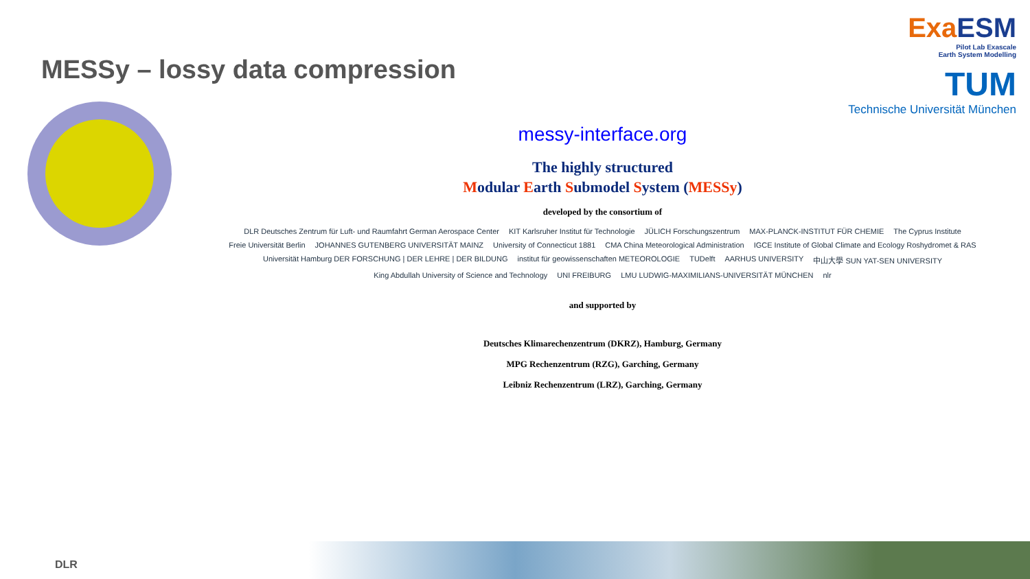MESSy – lossy data compression
ExaESM
Pilot Lab Exascale
Earth System Modelling
TUM
Technische Universität München
messy-interface.org
The highly structured
Modular Earth Submodel System (MESSy)
developed by the consortium of
DLR Deutsches Zentrum für Luft- und Raumfahrt German Aerospace Center KIT Karlsruher Institut für Technologie JÜLICH Forschungszentrum MAX-PLANCK-INSTITUT FÜR CHEMIE The Cyprus Institute Freie Universität Berlin JOHANNES GUTENBERG UNIVERSITÄT MAINZ University of Connecticut 1881 CMA China Meteorological Administration IGCE Institute of Global Climate and Ecology Roshydromet & RAS Universität Hamburg DER FORSCHUNG | DER LEHRE | DER BILDUNG institut für geowissenschaften METEOROLOGIE TUDelft AARHUS UNIVERSITY 中山大學 SUN YAT-SEN UNIVERSITY King Abdullah University of Science and Technology UNI FREIBURG LMU LUDWIG-MAXIMILIANS-UNIVERSITÄT MÜNCHEN nlr
and supported by
Deutsches Klimarechenzentrum (DKRZ), Hamburg, Germany
MPG Rechenzentrum (RZG), Garching, Germany
Leibniz Rechenzentrum (LRZ), Garching, Germany
DLR